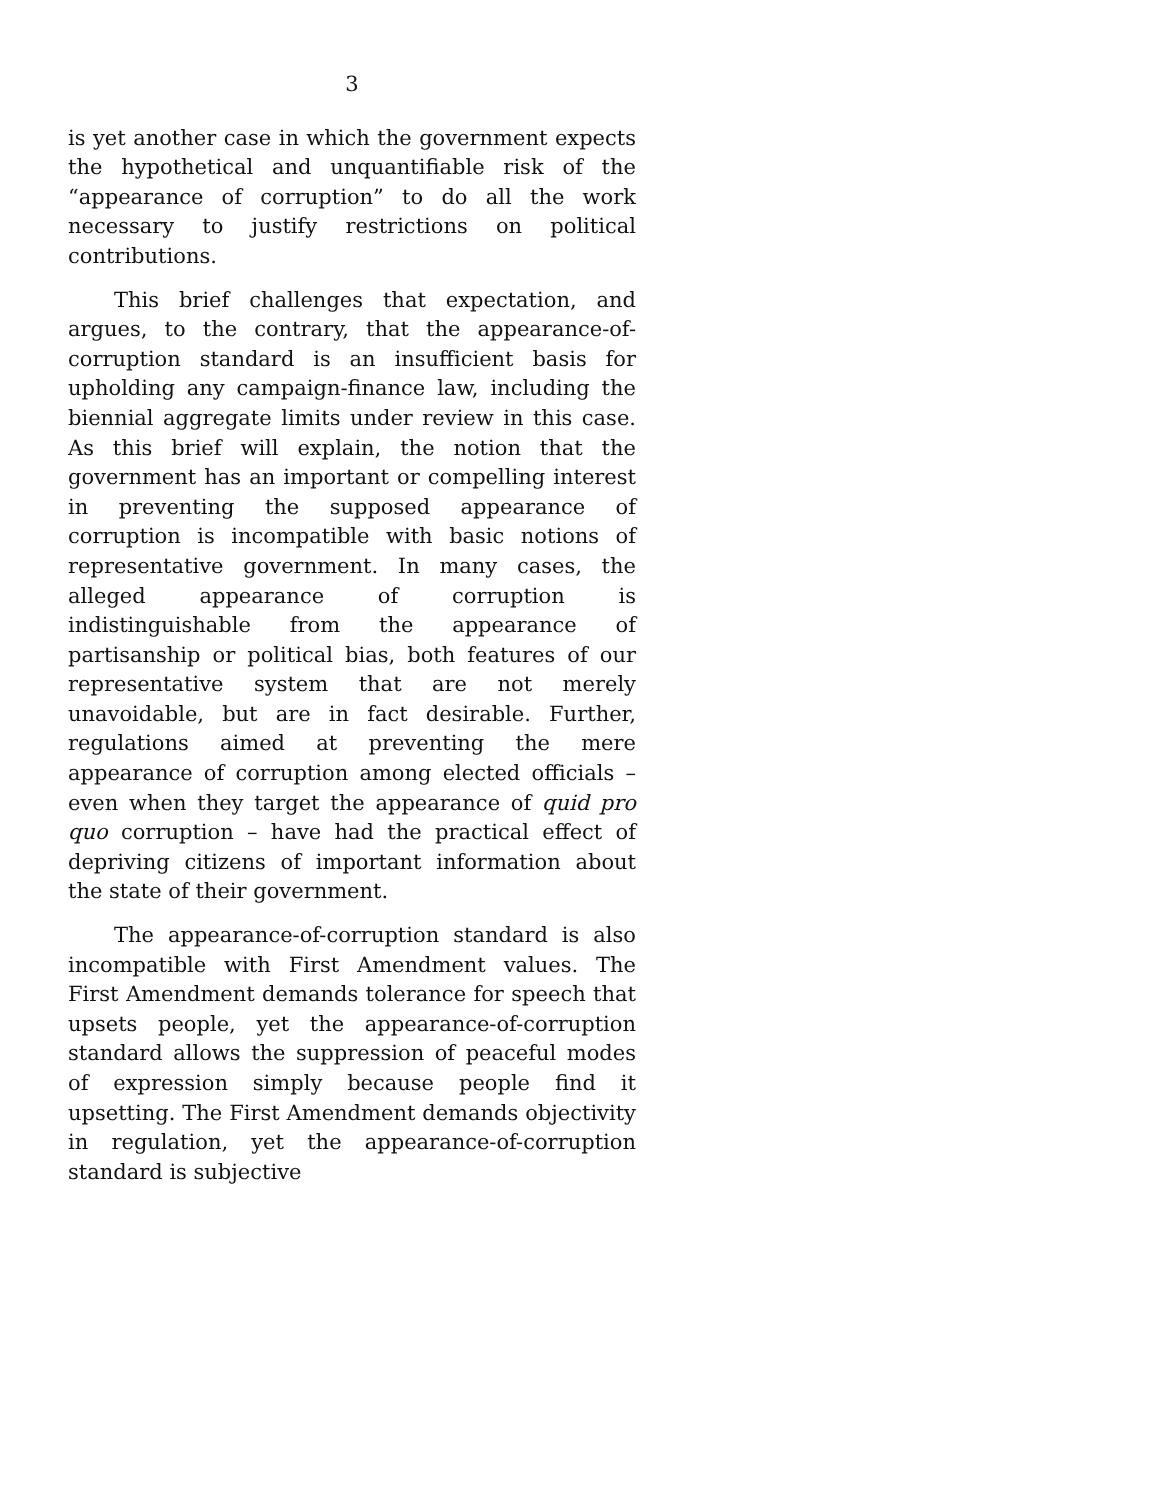3
is yet another case in which the government expects the hypothetical and unquantifiable risk of the “appearance of corruption” to do all the work necessary to justify restrictions on political contributions.
This brief challenges that expectation, and argues, to the contrary, that the appearance-of-corruption standard is an insufficient basis for upholding any campaign-finance law, including the biennial aggregate limits under review in this case. As this brief will explain, the notion that the government has an important or compelling interest in preventing the supposed appearance of corruption is incompatible with basic notions of representative government. In many cases, the alleged appearance of corruption is indistinguishable from the appearance of partisanship or political bias, both features of our representative system that are not merely unavoidable, but are in fact desirable. Further, regulations aimed at preventing the mere appearance of corruption among elected officials – even when they target the appearance of quid pro quo corruption – have had the practical effect of depriving citizens of important information about the state of their government.
The appearance-of-corruption standard is also incompatible with First Amendment values. The First Amendment demands tolerance for speech that upsets people, yet the appearance-of-corruption standard allows the suppression of peaceful modes of expression simply because people find it upsetting. The First Amendment demands objectivity in regulation, yet the appearance-of-corruption standard is subjective